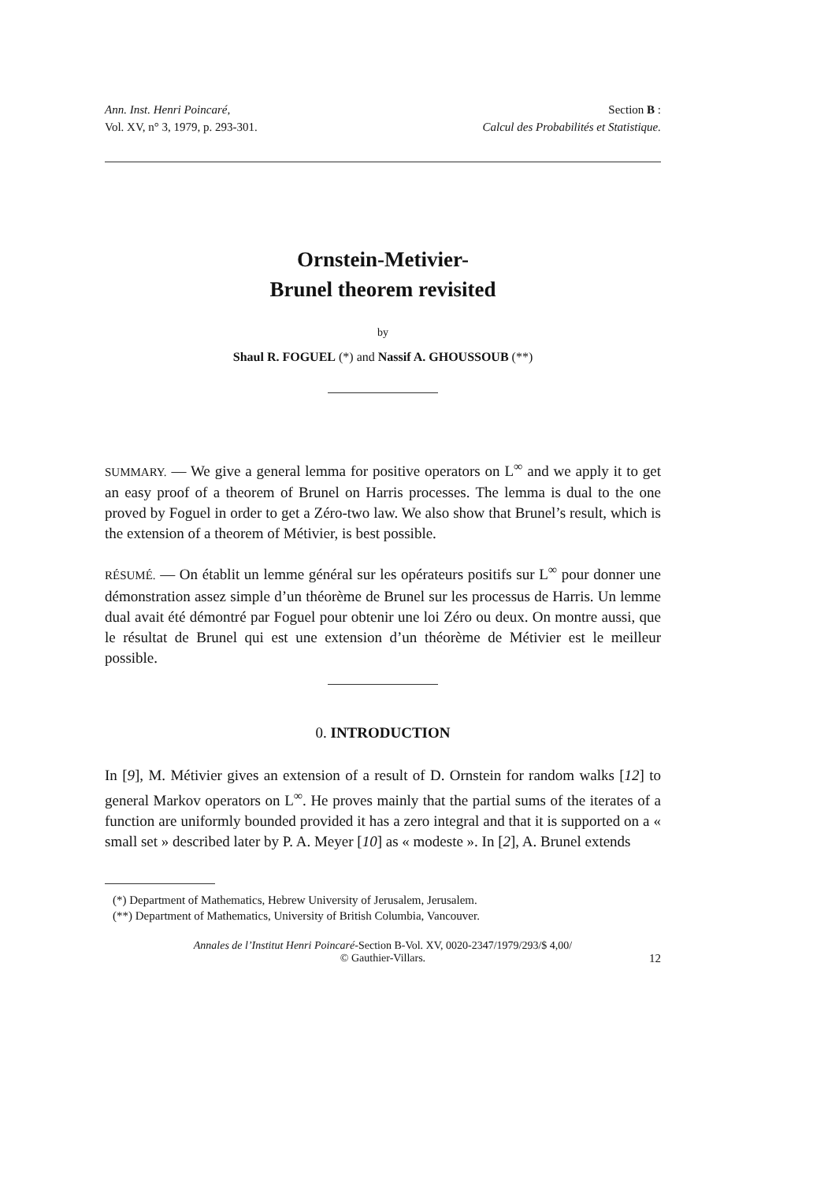Ann. Inst. Henri Poincaré,
Vol. XV, n° 3, 1979, p. 293-301.
Section B :
Calcul des Probabilités et Statistique.
Ornstein-Metivier-
Brunel theorem revisited
by
Shaul R. FOGUEL (*) and Nassif A. GHOUSSOUB (**)
SUMMARY. — We give a general lemma for positive operators on L<sup>∞</sup> and we apply it to get an easy proof of a theorem of Brunel on Harris processes. The lemma is dual to the one proved by Foguel in order to get a Zéro-two law. We also show that Brunel’s result, which is the extension of a theorem of Métivier, is best possible.
RÉSUMÉ. — On établit un lemme général sur les opérateurs positifs sur L<sup>∞</sup> pour donner une démonstration assez simple d’un théorème de Brunel sur les processus de Harris. Un lemme dual avait été démontré par Foguel pour obtenir une loi Zéro ou deux. On montre aussi, que le résultat de Brunel qui est une extension d’un théorème de Métivier est le meilleur possible.
0. INTRODUCTION
In [9], M. Métivier gives an extension of a result of D. Ornstein for random walks [12] to general Markov operators on L<sup>∞</sup>. He proves mainly that the partial sums of the iterates of a function are uniformly bounded provided it has a zero integral and that it is supported on a « small set » described later by P. A. Meyer [10] as « modeste ». In [2], A. Brunel extends
(*) Department of Mathematics, Hebrew University of Jerusalem, Jerusalem.
(**) Department of Mathematics, University of British Columbia, Vancouver.
Annales de l’Institut Henri Poincaré-Section B-Vol. XV, 0020-2347/1979/293/$ 4,00/
© Gauthier-Villars.
12